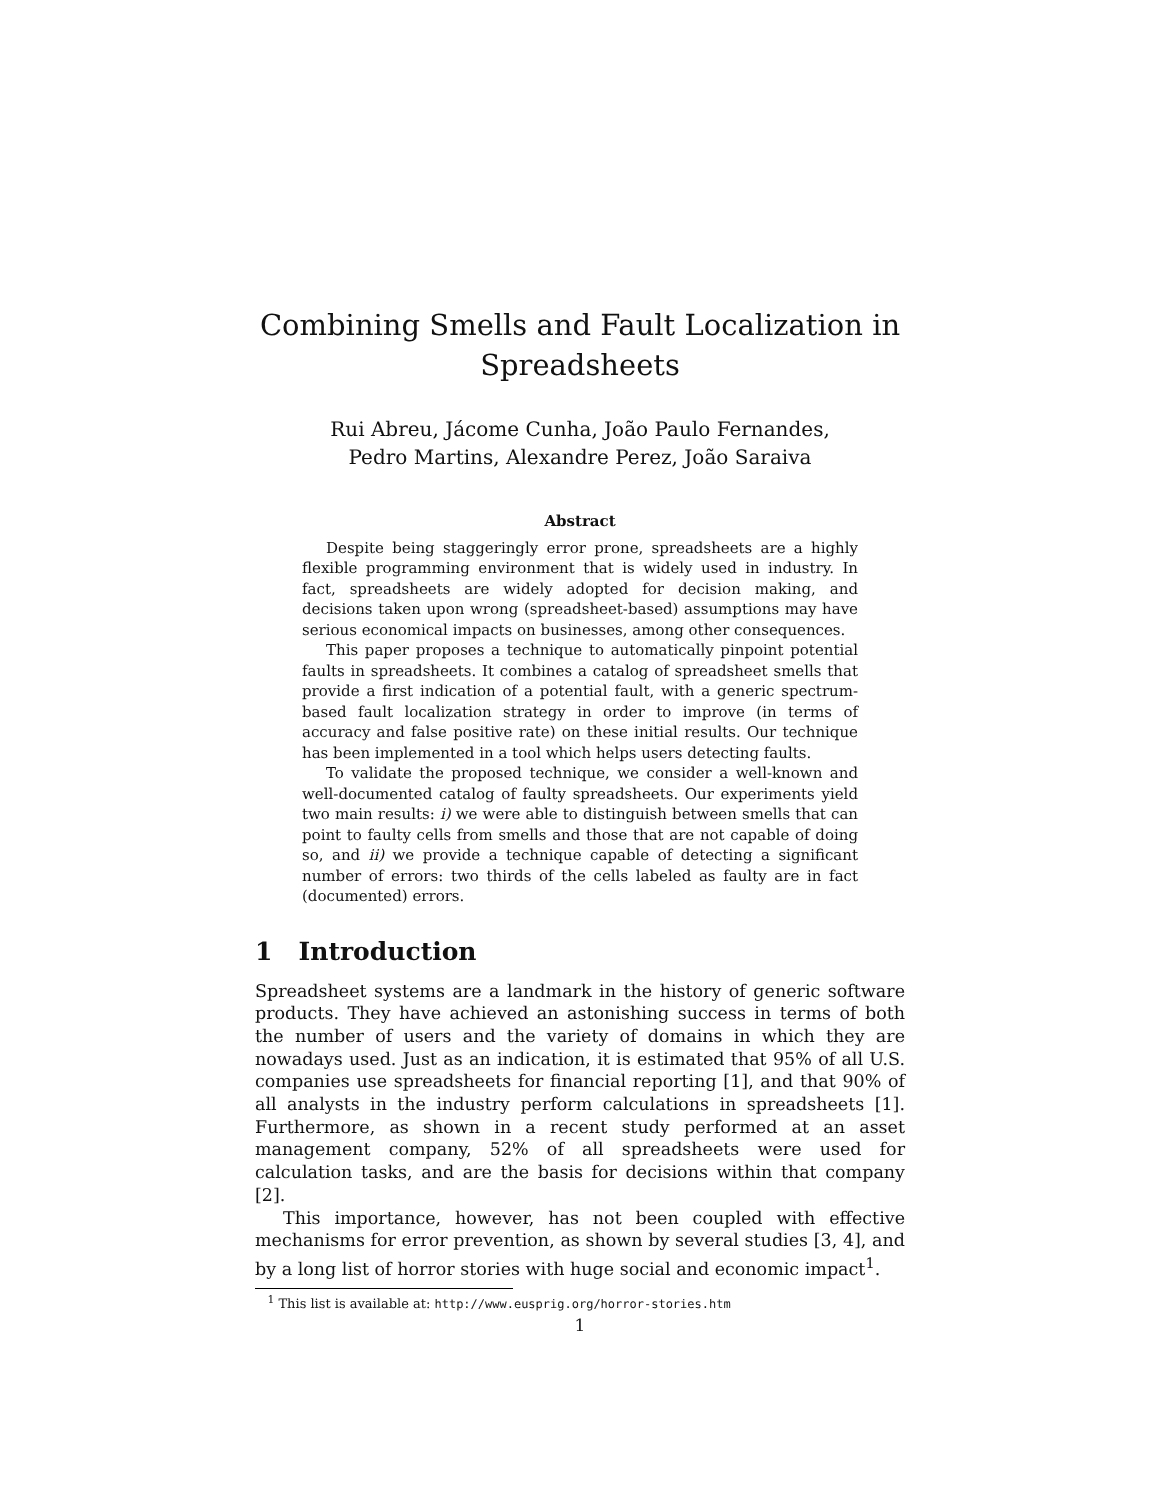Combining Smells and Fault Localization in Spreadsheets
Rui Abreu, Jácome Cunha, João Paulo Fernandes,
Pedro Martins, Alexandre Perez, João Saraiva
Abstract
Despite being staggeringly error prone, spreadsheets are a highly flexible programming environment that is widely used in industry. In fact, spreadsheets are widely adopted for decision making, and decisions taken upon wrong (spreadsheet-based) assumptions may have serious economical impacts on businesses, among other consequences.
This paper proposes a technique to automatically pinpoint potential faults in spreadsheets. It combines a catalog of spreadsheet smells that provide a first indication of a potential fault, with a generic spectrum-based fault localization strategy in order to improve (in terms of accuracy and false positive rate) on these initial results. Our technique has been implemented in a tool which helps users detecting faults.
To validate the proposed technique, we consider a well-known and well-documented catalog of faulty spreadsheets. Our experiments yield two main results: i) we were able to distinguish between smells that can point to faulty cells from smells and those that are not capable of doing so, and ii) we provide a technique capable of detecting a significant number of errors: two thirds of the cells labeled as faulty are in fact (documented) errors.
1 Introduction
Spreadsheet systems are a landmark in the history of generic software products. They have achieved an astonishing success in terms of both the number of users and the variety of domains in which they are nowadays used. Just as an indication, it is estimated that 95% of all U.S. companies use spreadsheets for financial reporting [1], and that 90% of all analysts in the industry perform calculations in spreadsheets [1]. Furthermore, as shown in a recent study performed at an asset management company, 52% of all spreadsheets were used for calculation tasks, and are the basis for decisions within that company [2].
This importance, however, has not been coupled with effective mechanisms for error prevention, as shown by several studies [3, 4], and by a long list of horror stories with huge social and economic impact<sup>1</sup>.
<sup>1</sup> This list is available at: http://www.eusprig.org/horror-stories.htm
1